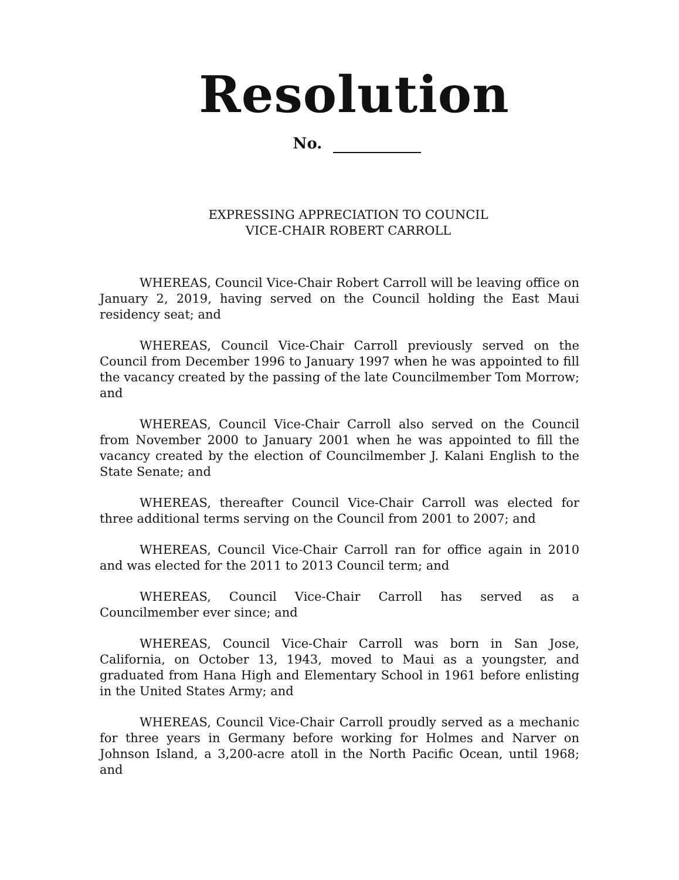Resolution
No.
EXPRESSING APPRECIATION TO COUNCIL
VICE-CHAIR ROBERT CARROLL
WHEREAS, Council Vice-Chair Robert Carroll will be leaving office on January 2, 2019, having served on the Council holding the East Maui residency seat; and
WHEREAS, Council Vice-Chair Carroll previously served on the Council from December 1996 to January 1997 when he was appointed to fill the vacancy created by the passing of the late Councilmember Tom Morrow; and
WHEREAS, Council Vice-Chair Carroll also served on the Council from November 2000 to January 2001 when he was appointed to fill the vacancy created by the election of Councilmember J. Kalani English to the State Senate; and
WHEREAS, thereafter Council Vice-Chair Carroll was elected for three additional terms serving on the Council from 2001 to 2007; and
WHEREAS, Council Vice-Chair Carroll ran for office again in 2010 and was elected for the 2011 to 2013 Council term; and
WHEREAS, Council Vice-Chair Carroll has served as a Councilmember ever since; and
WHEREAS, Council Vice-Chair Carroll was born in San Jose, California, on October 13, 1943, moved to Maui as a youngster, and graduated from Hana High and Elementary School in 1961 before enlisting in the United States Army; and
WHEREAS, Council Vice-Chair Carroll proudly served as a mechanic for three years in Germany before working for Holmes and Narver on Johnson Island, a 3,200-acre atoll in the North Pacific Ocean, until 1968; and